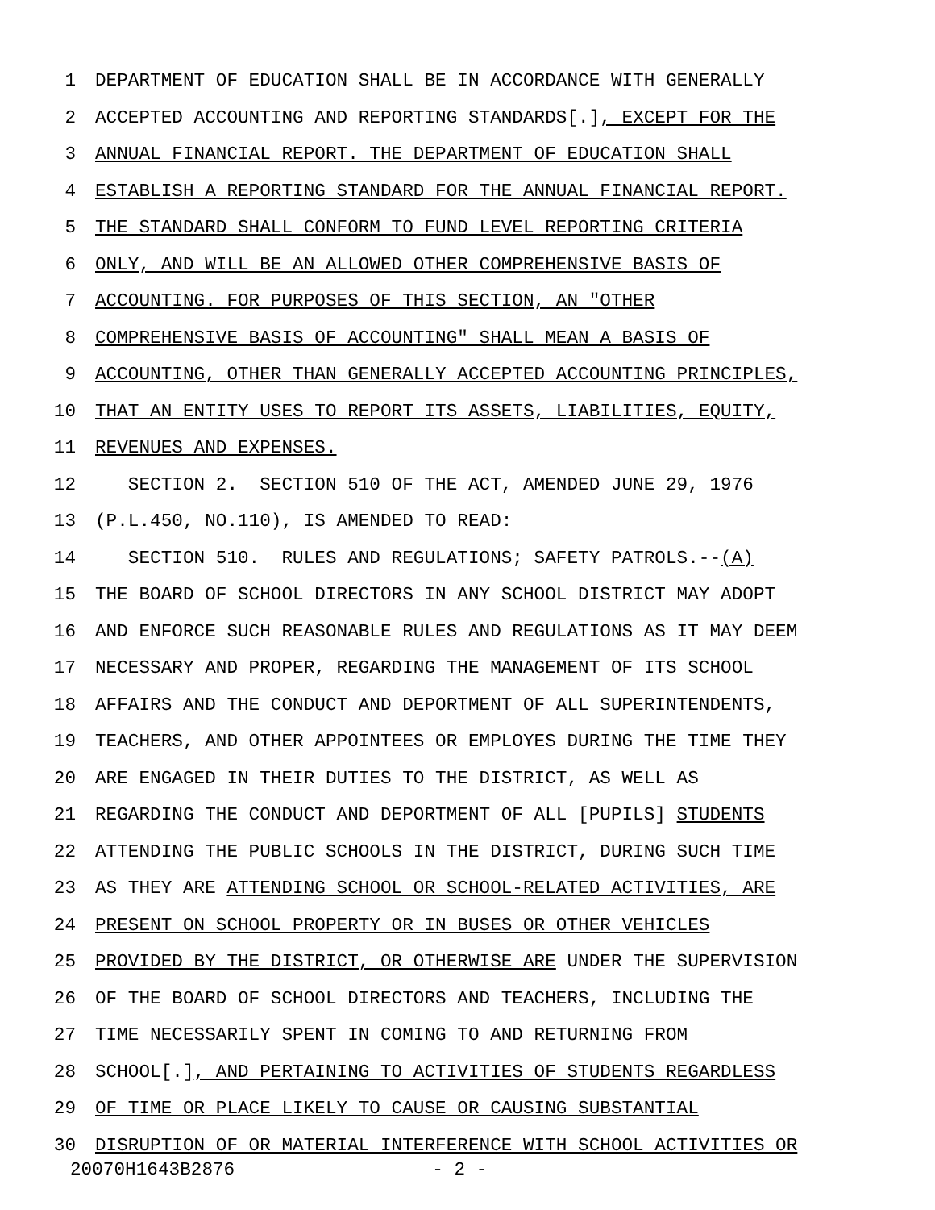1 DEPARTMENT OF EDUCATION SHALL BE IN ACCORDANCE WITH GENERALLY
2 ACCEPTED ACCOUNTING AND REPORTING STANDARDS[.], EXCEPT FOR THE
3 ANNUAL FINANCIAL REPORT. THE DEPARTMENT OF EDUCATION SHALL
4 ESTABLISH A REPORTING STANDARD FOR THE ANNUAL FINANCIAL REPORT.
5 THE STANDARD SHALL CONFORM TO FUND LEVEL REPORTING CRITERIA
6 ONLY, AND WILL BE AN ALLOWED OTHER COMPREHENSIVE BASIS OF
7 ACCOUNTING. FOR PURPOSES OF THIS SECTION, AN "OTHER
8 COMPREHENSIVE BASIS OF ACCOUNTING" SHALL MEAN A BASIS OF
9 ACCOUNTING, OTHER THAN GENERALLY ACCEPTED ACCOUNTING PRINCIPLES,
10 THAT AN ENTITY USES TO REPORT ITS ASSETS, LIABILITIES, EQUITY,
11 REVENUES AND EXPENSES.
12 SECTION 2. SECTION 510 OF THE ACT, AMENDED JUNE 29, 1976
13 (P.L.450, NO.110), IS AMENDED TO READ:
14 SECTION 510. RULES AND REGULATIONS; SAFETY PATROLS.--(A)
15 THE BOARD OF SCHOOL DIRECTORS IN ANY SCHOOL DISTRICT MAY ADOPT
16 AND ENFORCE SUCH REASONABLE RULES AND REGULATIONS AS IT MAY DEEM
17 NECESSARY AND PROPER, REGARDING THE MANAGEMENT OF ITS SCHOOL
18 AFFAIRS AND THE CONDUCT AND DEPORTMENT OF ALL SUPERINTENDENTS,
19 TEACHERS, AND OTHER APPOINTEES OR EMPLOYES DURING THE TIME THEY
20 ARE ENGAGED IN THEIR DUTIES TO THE DISTRICT, AS WELL AS
21 REGARDING THE CONDUCT AND DEPORTMENT OF ALL [PUPILS] STUDENTS
22 ATTENDING THE PUBLIC SCHOOLS IN THE DISTRICT, DURING SUCH TIME
23 AS THEY ARE ATTENDING SCHOOL OR SCHOOL-RELATED ACTIVITIES, ARE
24 PRESENT ON SCHOOL PROPERTY OR IN BUSES OR OTHER VEHICLES
25 PROVIDED BY THE DISTRICT, OR OTHERWISE ARE UNDER THE SUPERVISION
26 OF THE BOARD OF SCHOOL DIRECTORS AND TEACHERS, INCLUDING THE
27 TIME NECESSARILY SPENT IN COMING TO AND RETURNING FROM
28 SCHOOL[.], AND PERTAINING TO ACTIVITIES OF STUDENTS REGARDLESS
29 OF TIME OR PLACE LIKELY TO CAUSE OR CAUSING SUBSTANTIAL
30 DISRUPTION OF OR MATERIAL INTERFERENCE WITH SCHOOL ACTIVITIES OR
20070H1643B2876 - 2 -